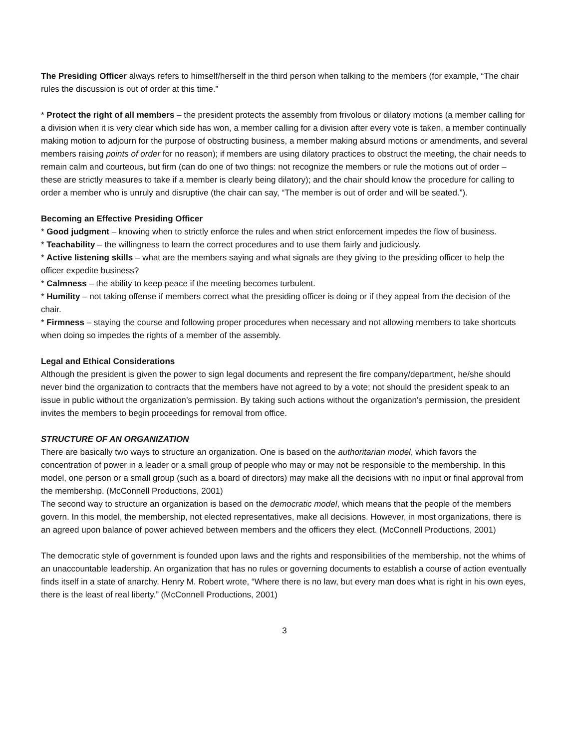The Presiding Officer always refers to himself/herself in the third person when talking to the members (for example, “The chair rules the discussion is out of order at this time.”
* Protect the right of all members – the president protects the assembly from frivolous or dilatory motions (a member calling for a division when it is very clear which side has won, a member calling for a division after every vote is taken, a member continually making motion to adjourn for the purpose of obstructing business, a member making absurd motions or amendments, and several members raising points of order for no reason); if members are using dilatory practices to obstruct the meeting, the chair needs to remain calm and courteous, but firm (can do one of two things: not recognize the members or rule the motions out of order – these are strictly measures to take if a member is clearly being dilatory); and the chair should know the procedure for calling to order a member who is unruly and disruptive (the chair can say, “The member is out of order and will be seated.”).
Becoming an Effective Presiding Officer
* Good judgment – knowing when to strictly enforce the rules and when strict enforcement impedes the flow of business.
* Teachability – the willingness to learn the correct procedures and to use them fairly and judiciously.
* Active listening skills – what are the members saying and what signals are they giving to the presiding officer to help the officer expedite business?
* Calmness – the ability to keep peace if the meeting becomes turbulent.
* Humility – not taking offense if members correct what the presiding officer is doing or if they appeal from the decision of the chair.
* Firmness – staying the course and following proper procedures when necessary and not allowing members to take shortcuts when doing so impedes the rights of a member of the assembly.
Legal and Ethical Considerations
Although the president is given the power to sign legal documents and represent the fire company/department, he/she should never bind the organization to contracts that the members have not agreed to by a vote; not should the president speak to an issue in public without the organization’s permission. By taking such actions without the organization’s permission, the president invites the members to begin proceedings for removal from office.
STRUCTURE OF AN ORGANIZATION
There are basically two ways to structure an organization. One is based on the authoritarian model, which favors the concentration of power in a leader or a small group of people who may or may not be responsible to the membership. In this model, one person or a small group (such as a board of directors) may make all the decisions with no input or final approval from the membership. (McConnell Productions, 2001)
The second way to structure an organization is based on the democratic model, which means that the people of the members govern. In this model, the membership, not elected representatives, make all decisions. However, in most organizations, there is an agreed upon balance of power achieved between members and the officers they elect. (McConnell Productions, 2001)
The democratic style of government is founded upon laws and the rights and responsibilities of the membership, not the whims of an unaccountable leadership. An organization that has no rules or governing documents to establish a course of action eventually finds itself in a state of anarchy. Henry M. Robert wrote, “Where there is no law, but every man does what is right in his own eyes, there is the least of real liberty.” (McConnell Productions, 2001)
3